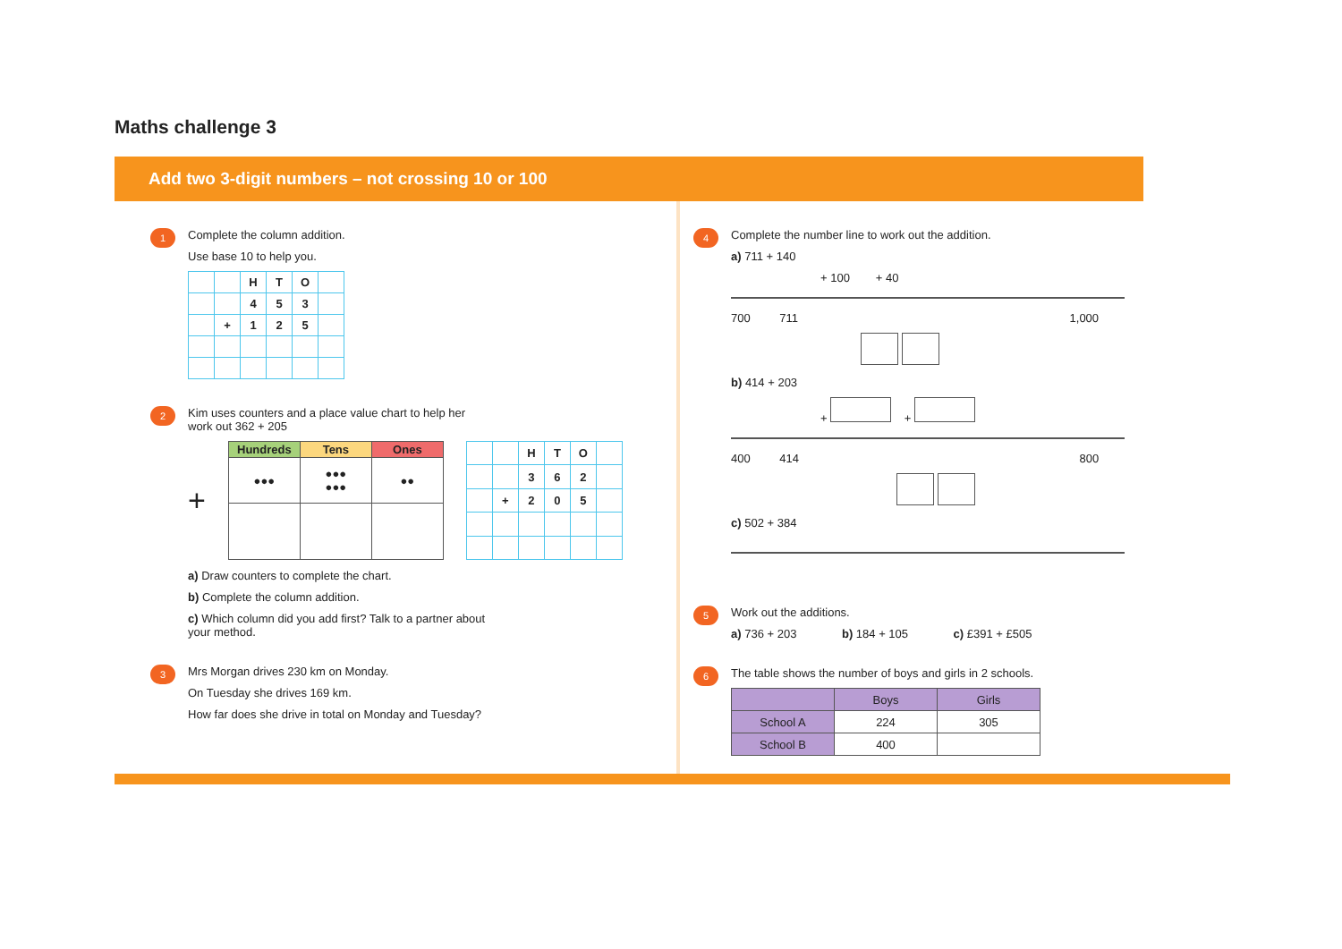Maths challenge 3
Add two 3-digit numbers – not crossing 10 or 100
1
Complete the column addition.
Use base 10 to help you.
| | | H | T | O | |
| | | 4 | 5 | 3 | |
| | + | 1 | 2 | 5 | |
2
Kim uses counters and a place value chart to help her
work out 362 + 205
+
| Hundreds | Tens | Ones |
| --- | --- | --- |
| ●●● | ●●● ●●● | ●● |
| | | H | T | O | |
| | | 3 | 6 | 2 | |
| | + | 2 | 0 | 5 | |
a) Draw counters to complete the chart.
b) Complete the column addition.
c) Which column did you add first? Talk to a partner about
your method.
3
Mrs Morgan drives 230 km on Monday.
On Tuesday she drives 169 km.
How far does she drive in total on Monday and Tuesday?
4
Complete the number line to work out the addition.
a) 711 + 140
+ 100 + 40
700 711 1,000
b) 414 + 203
+ +
400 414 800
c) 502 + 384
5
Work out the additions.
a) 736 + 203 b) 184 + 105 c) £391 + £505
6
The table shows the number of boys and girls in 2 schools.
| | Boys | Girls |
| --- | --- | --- |
| School A | 224 | 305 |
| School B | 400 | |